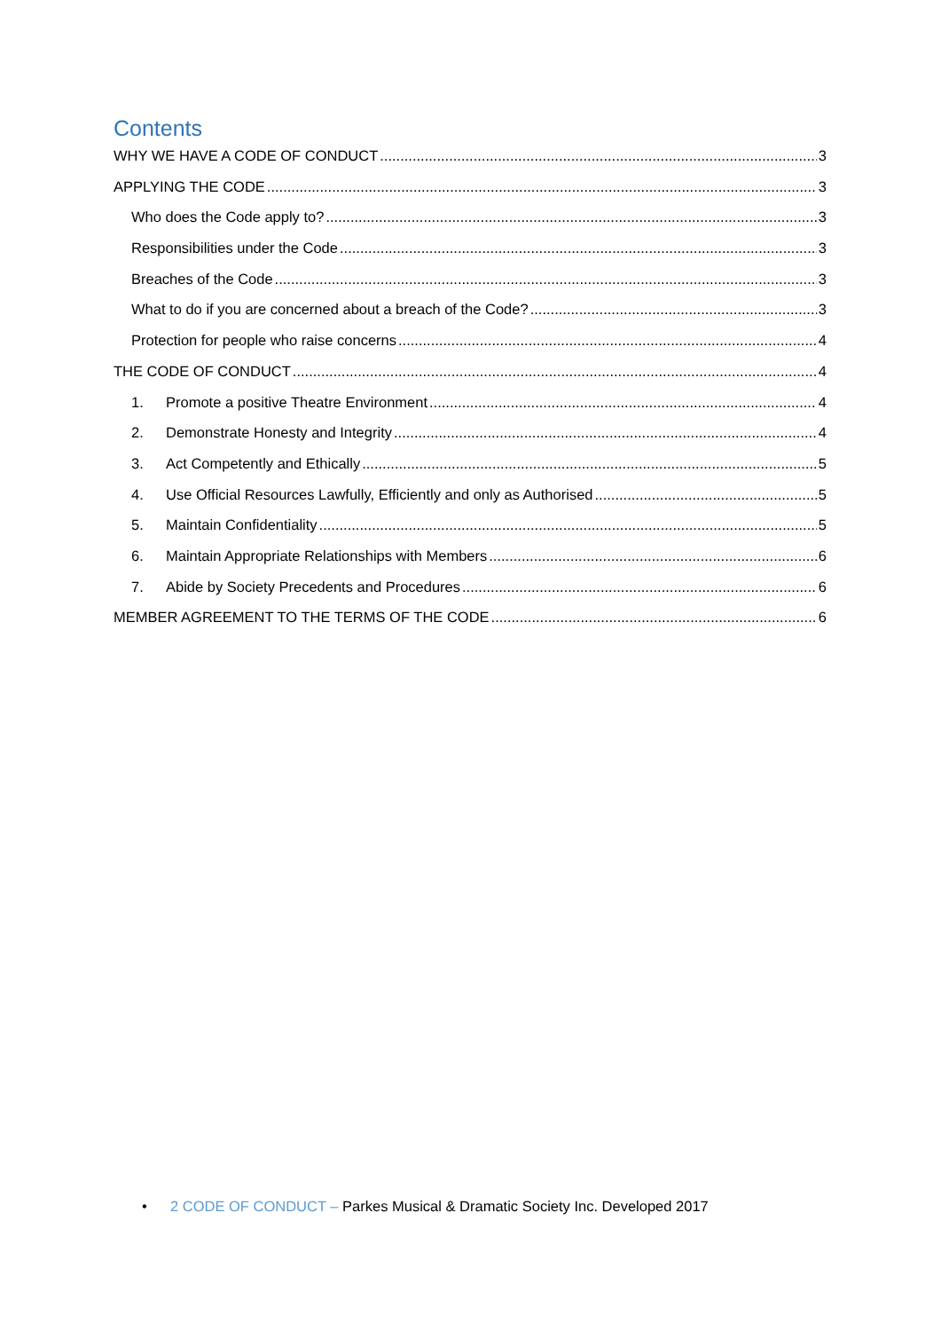Contents
WHY WE HAVE A CODE OF CONDUCT 3
APPLYING THE CODE 3
Who does the Code apply to? 3
Responsibilities under the Code 3
Breaches of the Code 3
What to do if you are concerned about a breach of the Code? 3
Protection for people who raise concerns 4
THE CODE OF CONDUCT 4
1. Promote a positive Theatre Environment 4
2. Demonstrate Honesty and Integrity 4
3. Act Competently and Ethically 5
4. Use Official Resources Lawfully, Efficiently and only as Authorised 5
5. Maintain Confidentiality 5
6. Maintain Appropriate Relationships with Members 6
7. Abide by Society Precedents and Procedures 6
MEMBER AGREEMENT TO THE TERMS OF THE CODE 6
• 2 CODE OF CONDUCT – Parkes Musical & Dramatic Society Inc. Developed 2017